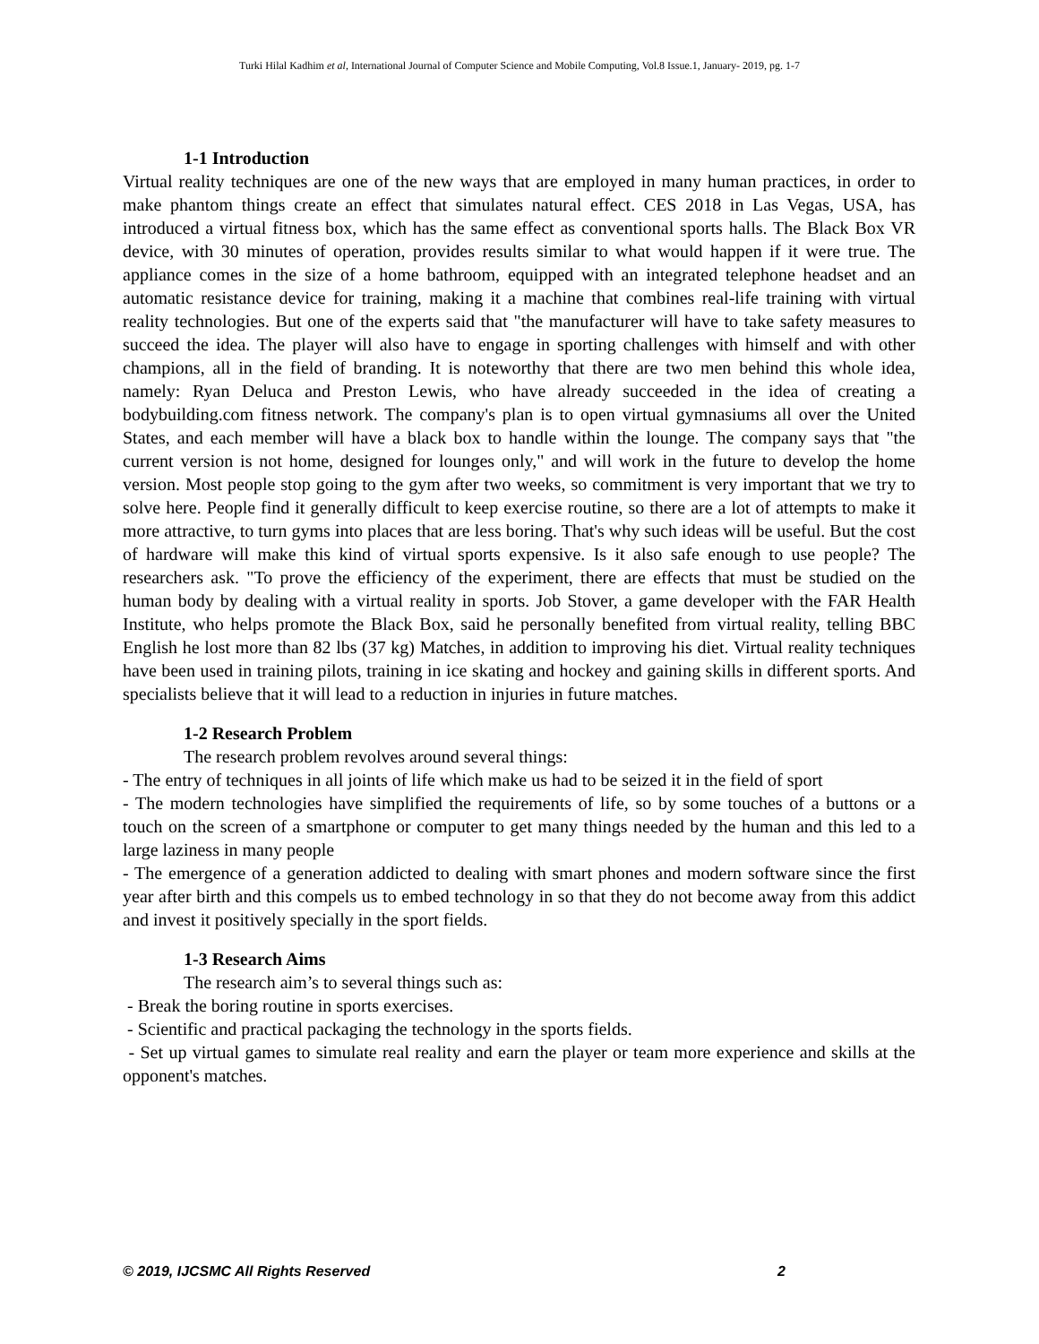Turki Hilal Kadhim et al, International Journal of Computer Science and Mobile Computing, Vol.8 Issue.1, January- 2019, pg. 1-7
1-1 Introduction
Virtual reality techniques are one of the new ways that are employed in many human practices, in order to make phantom things create an effect that simulates natural effect. CES 2018 in Las Vegas, USA, has introduced a virtual fitness box, which has the same effect as conventional sports halls. The Black Box VR device, with 30 minutes of operation, provides results similar to what would happen if it were true. The appliance comes in the size of a home bathroom, equipped with an integrated telephone headset and an automatic resistance device for training, making it a machine that combines real-life training with virtual reality technologies. But one of the experts said that "the manufacturer will have to take safety measures to succeed the idea. The player will also have to engage in sporting challenges with himself and with other champions, all in the field of branding. It is noteworthy that there are two men behind this whole idea, namely: Ryan Deluca and Preston Lewis, who have already succeeded in the idea of creating a bodybuilding.com fitness network. The company's plan is to open virtual gymnasiums all over the United States, and each member will have a black box to handle within the lounge. The company says that "the current version is not home, designed for lounges only," and will work in the future to develop the home version. Most people stop going to the gym after two weeks, so commitment is very important that we try to solve here. People find it generally difficult to keep exercise routine, so there are a lot of attempts to make it more attractive, to turn gyms into places that are less boring. That's why such ideas will be useful. But the cost of hardware will make this kind of virtual sports expensive. Is it also safe enough to use people? The researchers ask. "To prove the efficiency of the experiment, there are effects that must be studied on the human body by dealing with a virtual reality in sports. Job Stover, a game developer with the FAR Health Institute, who helps promote the Black Box, said he personally benefited from virtual reality, telling BBC English he lost more than 82 lbs (37 kg) Matches, in addition to improving his diet. Virtual reality techniques have been used in training pilots, training in ice skating and hockey and gaining skills in different sports. And specialists believe that it will lead to a reduction in injuries in future matches.
1-2 Research Problem
The research problem revolves around several things:
- The entry of techniques in all joints of life which make us had to be seized it in the field of sport
- The modern technologies have simplified the requirements of life, so by some touches of a buttons or a touch on the screen of a smartphone or computer to get many things needed by the human and this led to a large laziness in many people
- The emergence of a generation addicted to dealing with smart phones and modern software since the first year after birth and this compels us to embed technology in so that they do not become away from this addict and invest it positively specially in the sport fields.
1-3 Research Aims
The research aim’s to several things such as:
- Break the boring routine in sports exercises.
- Scientific and practical packaging the technology in the sports fields.
- Set up virtual games to simulate real reality and earn the player or team more experience and skills at the opponent's matches.
© 2019, IJCSMC All Rights Reserved 2